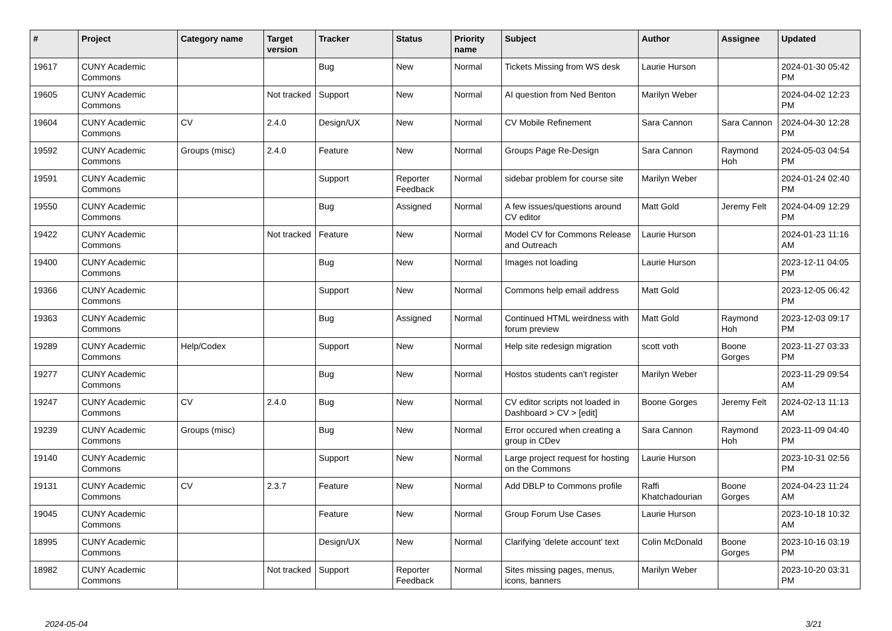| # | Project | Category name | Target version | Tracker | Status | Priority name | Subject | Author | Assignee | Updated |
| --- | --- | --- | --- | --- | --- | --- | --- | --- | --- | --- |
| 19617 | CUNY Academic Commons | | | Bug | New | Normal | Tickets Missing from WS desk | Laurie Hurson | | 2024-01-30 05:42 PM |
| 19605 | CUNY Academic Commons | | Not tracked | Support | New | Normal | AI question from Ned Benton | Marilyn Weber | | 2024-04-02 12:23 PM |
| 19604 | CUNY Academic Commons | CV | 2.4.0 | Design/UX | New | Normal | CV Mobile Refinement | Sara Cannon | Sara Cannon | 2024-04-30 12:28 PM |
| 19592 | CUNY Academic Commons | Groups (misc) | 2.4.0 | Feature | New | Normal | Groups Page Re-Design | Sara Cannon | Raymond Hoh | 2024-05-03 04:54 PM |
| 19591 | CUNY Academic Commons | | | Support | Reporter Feedback | Normal | sidebar problem for course site | Marilyn Weber | | 2024-01-24 02:40 PM |
| 19550 | CUNY Academic Commons | | | Bug | Assigned | Normal | A few issues/questions around CV editor | Matt Gold | Jeremy Felt | 2024-04-09 12:29 PM |
| 19422 | CUNY Academic Commons | | Not tracked | Feature | New | Normal | Model CV for Commons Release and Outreach | Laurie Hurson | | 2024-01-23 11:16 AM |
| 19400 | CUNY Academic Commons | | | Bug | New | Normal | Images not loading | Laurie Hurson | | 2023-12-11 04:05 PM |
| 19366 | CUNY Academic Commons | | | Support | New | Normal | Commons help email address | Matt Gold | | 2023-12-05 06:42 PM |
| 19363 | CUNY Academic Commons | | | Bug | Assigned | Normal | Continued HTML weirdness with forum preview | Matt Gold | Raymond Hoh | 2023-12-03 09:17 PM |
| 19289 | CUNY Academic Commons | Help/Codex | | Support | New | Normal | Help site redesign migration | scott voth | Boone Gorges | 2023-11-27 03:33 PM |
| 19277 | CUNY Academic Commons | | | Bug | New | Normal | Hostos students can't register | Marilyn Weber | | 2023-11-29 09:54 AM |
| 19247 | CUNY Academic Commons | CV | 2.4.0 | Bug | New | Normal | CV editor scripts not loaded in Dashboard > CV > [edit] | Boone Gorges | Jeremy Felt | 2024-02-13 11:13 AM |
| 19239 | CUNY Academic Commons | Groups (misc) | | Bug | New | Normal | Error occured when creating a group in CDev | Sara Cannon | Raymond Hoh | 2023-11-09 04:40 PM |
| 19140 | CUNY Academic Commons | | | Support | New | Normal | Large project request for hosting on the Commons | Laurie Hurson | | 2023-10-31 02:56 PM |
| 19131 | CUNY Academic Commons | CV | 2.3.7 | Feature | New | Normal | Add DBLP to Commons profile | Raffi Khatchadourian | Boone Gorges | 2024-04-23 11:24 AM |
| 19045 | CUNY Academic Commons | | | Feature | New | Normal | Group Forum Use Cases | Laurie Hurson | | 2023-10-18 10:32 AM |
| 18995 | CUNY Academic Commons | | | Design/UX | New | Normal | Clarifying 'delete account' text | Colin McDonald | Boone Gorges | 2023-10-16 03:19 PM |
| 18982 | CUNY Academic Commons | | Not tracked | Support | Reporter Feedback | Normal | Sites missing pages, menus, icons, banners | Marilyn Weber | | 2023-10-20 03:31 PM |
2024-05-04 3/21